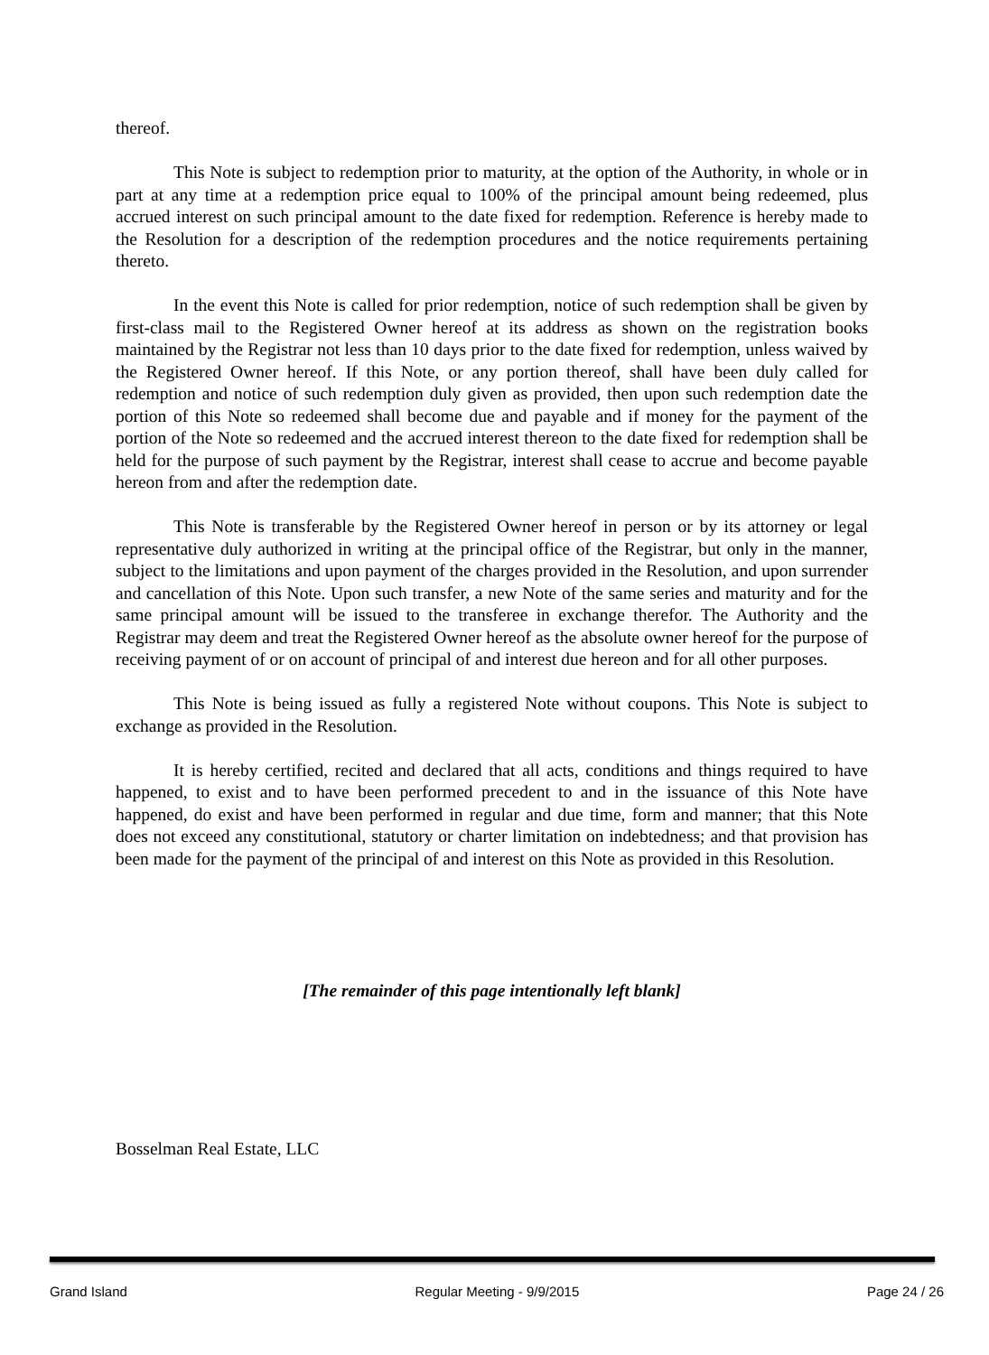thereof.
This Note is subject to redemption prior to maturity, at the option of the Authority, in whole or in part at any time at a redemption price equal to 100% of the principal amount being redeemed, plus accrued interest on such principal amount to the date fixed for redemption. Reference is hereby made to the Resolution for a description of the redemption procedures and the notice requirements pertaining thereto.
In the event this Note is called for prior redemption, notice of such redemption shall be given by first-class mail to the Registered Owner hereof at its address as shown on the registration books maintained by the Registrar not less than 10 days prior to the date fixed for redemption, unless waived by the Registered Owner hereof. If this Note, or any portion thereof, shall have been duly called for redemption and notice of such redemption duly given as provided, then upon such redemption date the portion of this Note so redeemed shall become due and payable and if money for the payment of the portion of the Note so redeemed and the accrued interest thereon to the date fixed for redemption shall be held for the purpose of such payment by the Registrar, interest shall cease to accrue and become payable hereon from and after the redemption date.
This Note is transferable by the Registered Owner hereof in person or by its attorney or legal representative duly authorized in writing at the principal office of the Registrar, but only in the manner, subject to the limitations and upon payment of the charges provided in the Resolution, and upon surrender and cancellation of this Note. Upon such transfer, a new Note of the same series and maturity and for the same principal amount will be issued to the transferee in exchange therefor. The Authority and the Registrar may deem and treat the Registered Owner hereof as the absolute owner hereof for the purpose of receiving payment of or on account of principal of and interest due hereon and for all other purposes.
This Note is being issued as fully a registered Note without coupons. This Note is subject to exchange as provided in the Resolution.
It is hereby certified, recited and declared that all acts, conditions and things required to have happened, to exist and to have been performed precedent to and in the issuance of this Note have happened, do exist and have been performed in regular and due time, form and manner; that this Note does not exceed any constitutional, statutory or charter limitation on indebtedness; and that provision has been made for the payment of the principal of and interest on this Note as provided in this Resolution.
[The remainder of this page intentionally left blank]
Bosselman Real Estate, LLC
Grand Island Regular Meeting - 9/9/2015 Page 24 / 26